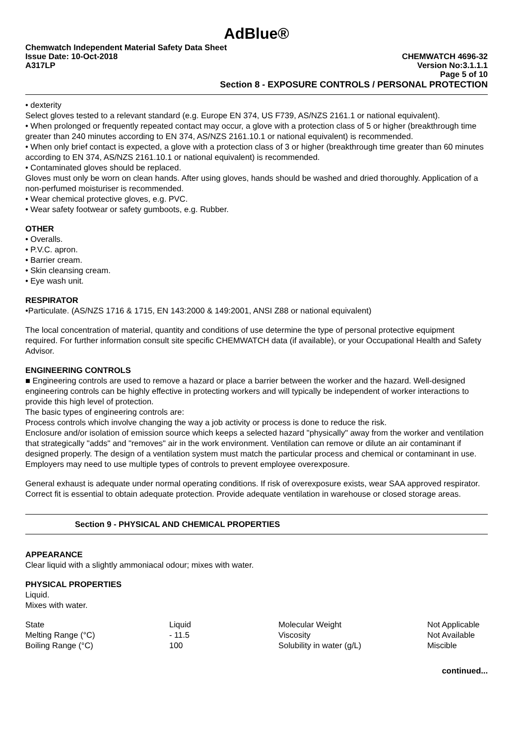AdBlue®
Chemwatch Independent Material Safety Data Sheet
Issue Date: 10-Oct-2018 CHEMWATCH 4696-32
A317LP Version No:3.1.1.1
Page 5 of 10
Section 8 - EXPOSURE CONTROLS / PERSONAL PROTECTION
• dexterity
Select gloves tested to a relevant standard (e.g. Europe EN 374, US F739, AS/NZS 2161.1 or national equivalent).
• When prolonged or frequently repeated contact may occur, a glove with a protection class of 5 or higher (breakthrough time greater than 240 minutes according to EN 374, AS/NZS 2161.10.1 or national equivalent) is recommended.
• When only brief contact is expected, a glove with a protection class of 3 or higher (breakthrough time greater than 60 minutes according to EN 374, AS/NZS 2161.10.1 or national equivalent) is recommended.
• Contaminated gloves should be replaced.
Gloves must only be worn on clean hands. After using gloves, hands should be washed and dried thoroughly. Application of a non-perfumed moisturiser is recommended.
• Wear chemical protective gloves, e.g. PVC.
• Wear safety footwear or safety gumboots, e.g. Rubber.
OTHER
• Overalls.
• P.V.C. apron.
• Barrier cream.
• Skin cleansing cream.
• Eye wash unit.
RESPIRATOR
•Particulate. (AS/NZS 1716 & 1715, EN 143:2000 & 149:2001, ANSI Z88 or national equivalent)
The local concentration of material, quantity and conditions of use determine the type of personal protective equipment required. For further information consult site specific CHEMWATCH data (if available), or your Occupational Health and Safety Advisor.
ENGINEERING CONTROLS
■ Engineering controls are used to remove a hazard or place a barrier between the worker and the hazard. Well-designed engineering controls can be highly effective in protecting workers and will typically be independent of worker interactions to provide this high level of protection.
The basic types of engineering controls are:
Process controls which involve changing the way a job activity or process is done to reduce the risk.
Enclosure and/or isolation of emission source which keeps a selected hazard "physically" away from the worker and ventilation that strategically "adds" and "removes" air in the work environment. Ventilation can remove or dilute an air contaminant if designed properly. The design of a ventilation system must match the particular process and chemical or contaminant in use.
Employers may need to use multiple types of controls to prevent employee overexposure.
General exhaust is adequate under normal operating conditions. If risk of overexposure exists, wear SAA approved respirator. Correct fit is essential to obtain adequate protection. Provide adequate ventilation in warehouse or closed storage areas.
Section 9 - PHYSICAL AND CHEMICAL PROPERTIES
APPEARANCE
Clear liquid with a slightly ammoniacal odour; mixes with water.
PHYSICAL PROPERTIES
Liquid.
Mixes with water.
| State | Liquid | Molecular Weight | Not Applicable |
| Melting Range (°C) | - 11.5 | Viscosity | Not Available |
| Boiling Range (°C) | 100 | Solubility in water (g/L) | Miscible |
continued...